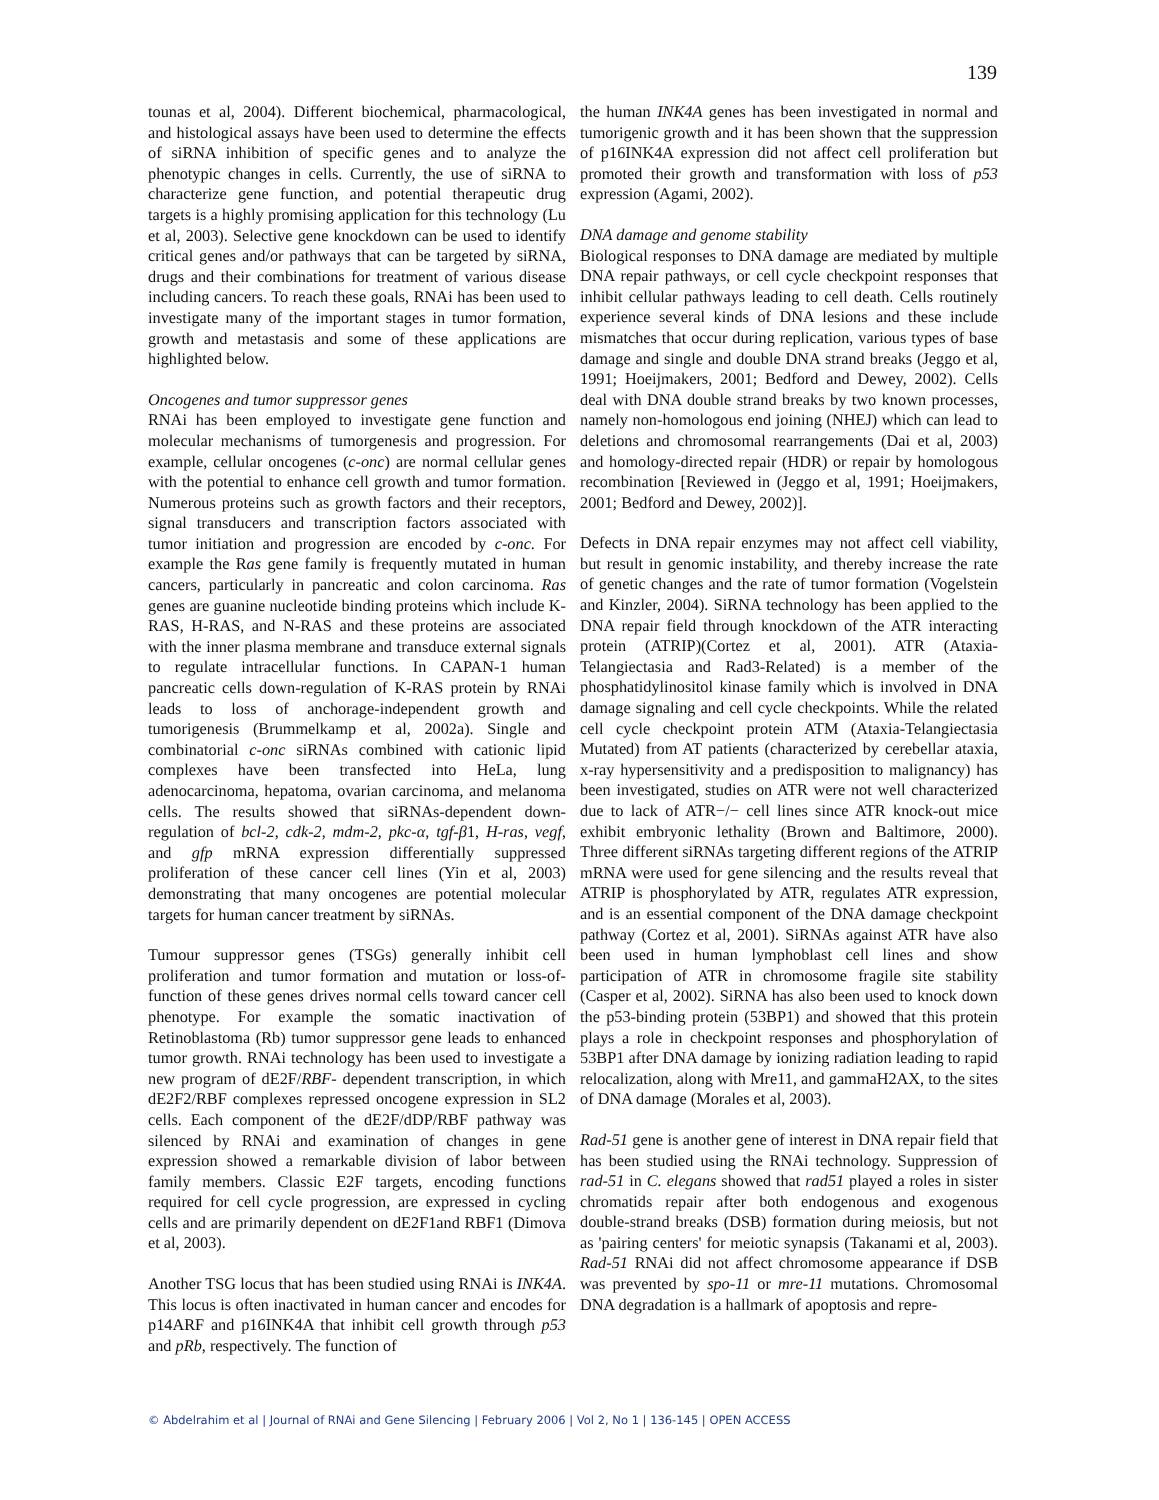139
tounas et al, 2004). Different biochemical, pharmacological, and histological assays have been used to determine the effects of siRNA inhibition of specific genes and to analyze the phenotypic changes in cells. Currently, the use of siRNA to characterize gene function, and potential therapeutic drug targets is a highly promising application for this technology (Lu et al, 2003). Selective gene knockdown can be used to identify critical genes and/or pathways that can be targeted by siRNA, drugs and their combinations for treatment of various disease including cancers. To reach these goals, RNAi has been used to investigate many of the important stages in tumor formation, growth and metastasis and some of these applications are highlighted below.
Oncogenes and tumor suppressor genes
RNAi has been employed to investigate gene function and molecular mechanisms of tumorgenesis and progression. For example, cellular oncogenes (c-onc) are normal cellular genes with the potential to enhance cell growth and tumor formation. Numerous proteins such as growth factors and their receptors, signal transducers and transcription factors associated with tumor initiation and progression are encoded by c-onc. For example the Ras gene family is frequently mutated in human cancers, particularly in pancreatic and colon carcinoma. Ras genes are guanine nucleotide binding proteins which include K-RAS, H-RAS, and N-RAS and these proteins are associated with the inner plasma membrane and transduce external signals to regulate intracellular functions. In CAPAN-1 human pancreatic cells down-regulation of K-RAS protein by RNAi leads to loss of anchorage-independent growth and tumorigenesis (Brummelkamp et al, 2002a). Single and combinatorial c-onc siRNAs combined with cationic lipid complexes have been transfected into HeLa, lung adenocarcinoma, hepatoma, ovarian carcinoma, and melanoma cells. The results showed that siRNAs-dependent down-regulation of bcl-2, cdk-2, mdm-2, pkc-α, tgf-β1, H-ras, vegf, and gfp mRNA expression differentially suppressed proliferation of these cancer cell lines (Yin et al, 2003) demonstrating that many oncogenes are potential molecular targets for human cancer treatment by siRNAs.
Tumour suppressor genes (TSGs) generally inhibit cell proliferation and tumor formation and mutation or loss-of-function of these genes drives normal cells toward cancer cell phenotype. For example the somatic inactivation of Retinoblastoma (Rb) tumor suppressor gene leads to enhanced tumor growth. RNAi technology has been used to investigate a new program of dE2F/RBF- dependent transcription, in which dE2F2/RBF complexes repressed oncogene expression in SL2 cells. Each component of the dE2F/dDP/RBF pathway was silenced by RNAi and examination of changes in gene expression showed a remarkable division of labor between family members. Classic E2F targets, encoding functions required for cell cycle progression, are expressed in cycling cells and are primarily dependent on dE2F1and RBF1 (Dimova et al, 2003).
Another TSG locus that has been studied using RNAi is INK4A. This locus is often inactivated in human cancer and encodes for p14ARF and p16INK4A that inhibit cell growth through p53 and pRb, respectively. The function of
the human INK4A genes has been investigated in normal and tumorigenic growth and it has been shown that the suppression of p16INK4A expression did not affect cell proliferation but promoted their growth and transformation with loss of p53 expression (Agami, 2002).
DNA damage and genome stability
Biological responses to DNA damage are mediated by multiple DNA repair pathways, or cell cycle checkpoint responses that inhibit cellular pathways leading to cell death. Cells routinely experience several kinds of DNA lesions and these include mismatches that occur during replication, various types of base damage and single and double DNA strand breaks (Jeggo et al, 1991; Hoeijmakers, 2001; Bedford and Dewey, 2002). Cells deal with DNA double strand breaks by two known processes, namely non-homologous end joining (NHEJ) which can lead to deletions and chromosomal rearrangements (Dai et al, 2003) and homology-directed repair (HDR) or repair by homologous recombination [Reviewed in (Jeggo et al, 1991; Hoeijmakers, 2001; Bedford and Dewey, 2002)].
Defects in DNA repair enzymes may not affect cell viability, but result in genomic instability, and thereby increase the rate of genetic changes and the rate of tumor formation (Vogelstein and Kinzler, 2004). SiRNA technology has been applied to the DNA repair field through knockdown of the ATR interacting protein (ATRIP)(Cortez et al, 2001). ATR (Ataxia-Telangiectasia and Rad3-Related) is a member of the phosphatidylinositol kinase family which is involved in DNA damage signaling and cell cycle checkpoints. While the related cell cycle checkpoint protein ATM (Ataxia-Telangiectasia Mutated) from AT patients (characterized by cerebellar ataxia, x-ray hypersensitivity and a predisposition to malignancy) has been investigated, studies on ATR were not well characterized due to lack of ATR−/− cell lines since ATR knock-out mice exhibit embryonic lethality (Brown and Baltimore, 2000). Three different siRNAs targeting different regions of the ATRIP mRNA were used for gene silencing and the results reveal that ATRIP is phosphorylated by ATR, regulates ATR expression, and is an essential component of the DNA damage checkpoint pathway (Cortez et al, 2001). SiRNAs against ATR have also been used in human lymphoblast cell lines and show participation of ATR in chromosome fragile site stability (Casper et al, 2002). SiRNA has also been used to knock down the p53-binding protein (53BP1) and showed that this protein plays a role in checkpoint responses and phosphorylation of 53BP1 after DNA damage by ionizing radiation leading to rapid relocalization, along with Mre11, and gammaH2AX, to the sites of DNA damage (Morales et al, 2003).
Rad-51 gene is another gene of interest in DNA repair field that has been studied using the RNAi technology. Suppression of rad-51 in C. elegans showed that rad51 played a roles in sister chromatids repair after both endogenous and exogenous double-strand breaks (DSB) formation during meiosis, but not as 'pairing centers' for meiotic synapsis (Takanami et al, 2003). Rad-51 RNAi did not affect chromosome appearance if DSB was prevented by spo-11 or mre-11 mutations. Chromosomal DNA degradation is a hallmark of apoptosis and repre-
© Abdelrahim et al | Journal of RNAi and Gene Silencing | February 2006 | Vol 2, No 1 | 136-145 | OPEN ACCESS